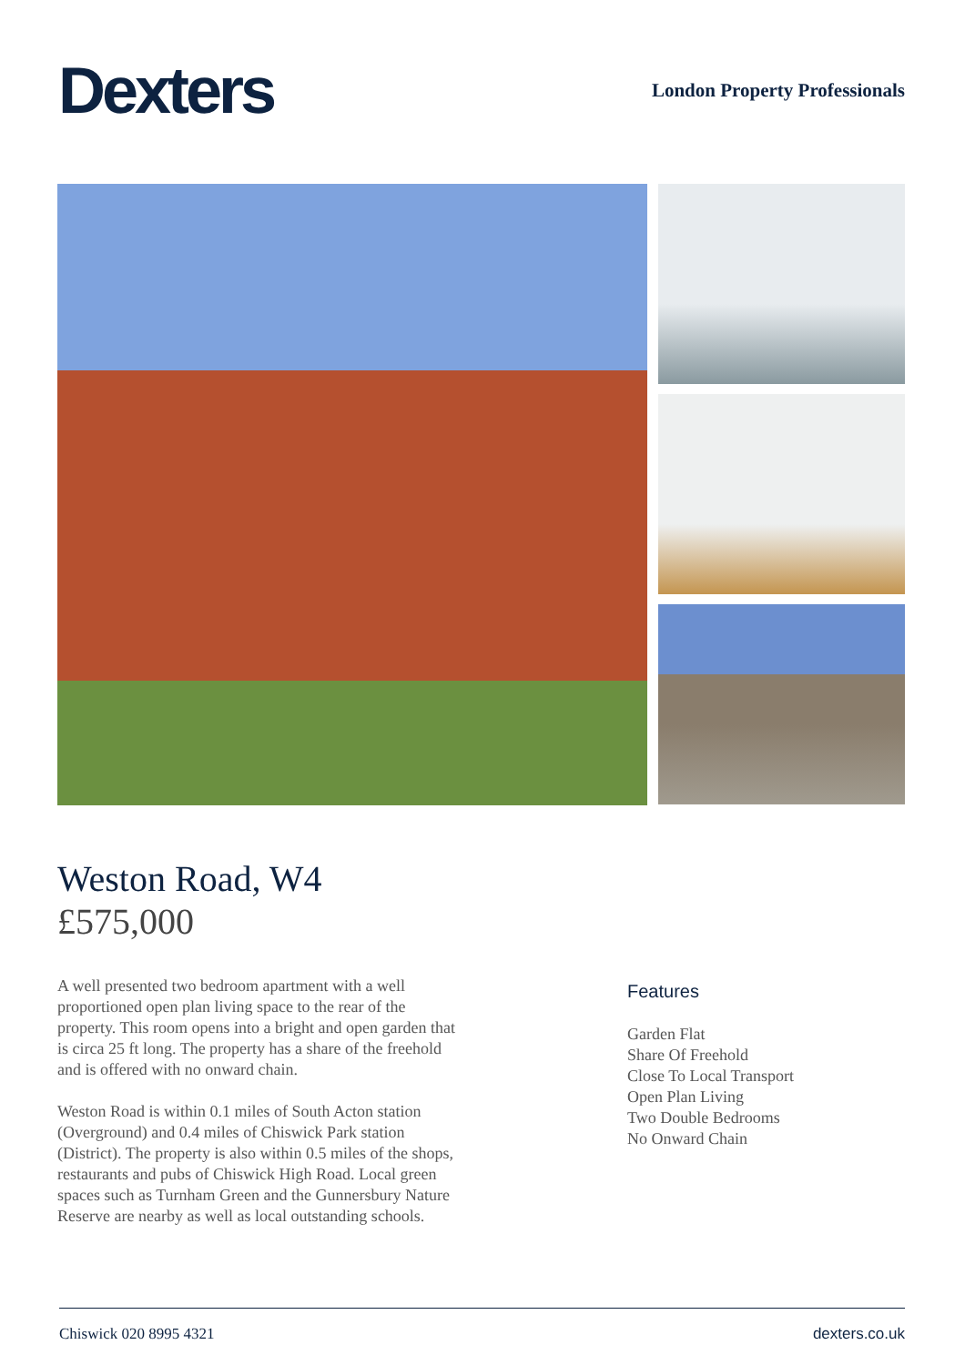Dexters
London Property Professionals
Weston Road, W4
£575,000
A well presented two bedroom apartment with a well proportioned open plan living space to the rear of the property. This room opens into a bright and open garden that is circa 25 ft long. The property has a share of the freehold and is offered with no onward chain.
Weston Road is within 0.1 miles of South Acton station (Overground) and 0.4 miles of Chiswick Park station (District). The property is also within 0.5 miles of the shops, restaurants and pubs of Chiswick High Road. Local green spaces such as Turnham Green and the Gunnersbury Nature Reserve are nearby as well as local outstanding schools.
Features
Garden Flat
Share Of Freehold
Close To Local Transport
Open Plan Living
Two Double Bedrooms
No Onward Chain
Chiswick 020 8995 4321 dexters.co.uk